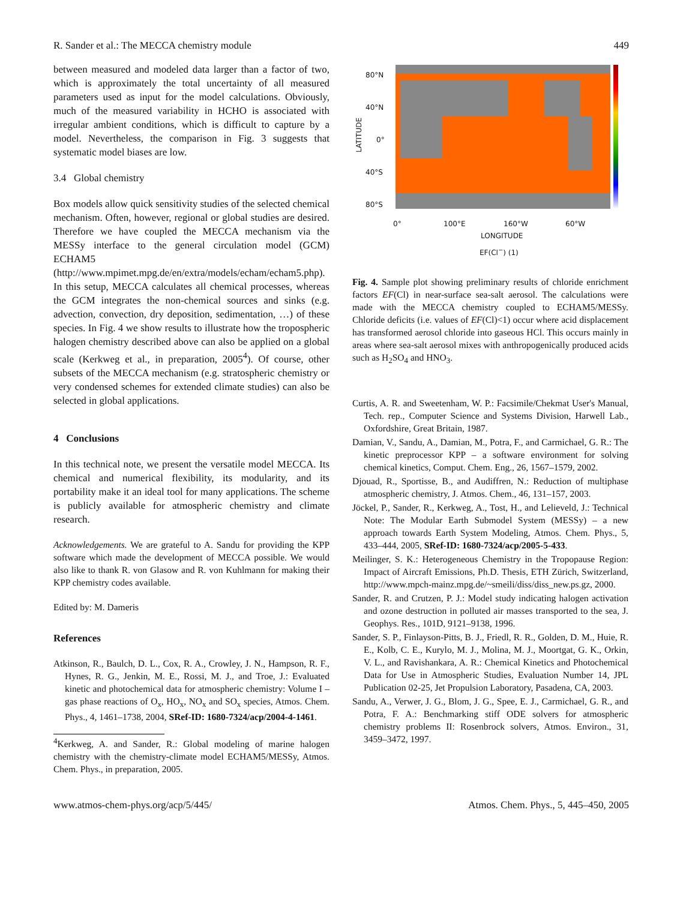R. Sander et al.: The MECCA chemistry module 449
between measured and modeled data larger than a factor of two, which is approximately the total uncertainty of all measured parameters used as input for the model calculations. Obviously, much of the measured variability in HCHO is associated with irregular ambient conditions, which is difficult to capture by a model. Nevertheless, the comparison in Fig. 3 suggests that systematic model biases are low.
3.4 Global chemistry
Box models allow quick sensitivity studies of the selected chemical mechanism. Often, however, regional or global studies are desired. Therefore we have coupled the MECCA mechanism via the MESSy interface to the general circulation model (GCM) ECHAM5 (http://www.mpimet.mpg.de/en/extra/models/echam/echam5.php). In this setup, MECCA calculates all chemical processes, whereas the GCM integrates the non-chemical sources and sinks (e.g. advection, convection, dry deposition, sedimentation, …) of these species. In Fig. 4 we show results to illustrate how the tropospheric halogen chemistry described above can also be applied on a global scale (Kerkweg et al., in preparation, 2005<sup>4</sup>). Of course, other subsets of the MECCA mechanism (e.g. stratospheric chemistry or very condensed schemes for extended climate studies) can also be selected in global applications.
4 Conclusions
In this technical note, we present the versatile model MECCA. Its chemical and numerical flexibility, its modularity, and its portability make it an ideal tool for many applications. The scheme is publicly available for atmospheric chemistry and climate research.
Acknowledgements. We are grateful to A. Sandu for providing the KPP software which made the development of MECCA possible. We would also like to thank R. von Glasow and R. von Kuhlmann for making their KPP chemistry codes available.
Edited by: M. Dameris
References
Atkinson, R., Baulch, D. L., Cox, R. A., Crowley, J. N., Hampson, R. F., Hynes, R. G., Jenkin, M. E., Rossi, M. J., and Troe, J.: Evaluated kinetic and photochemical data for atmospheric chemistry: Volume I – gas phase reactions of O<sub>x</sub>, HO<sub>x</sub>, NO<sub>x</sub> and SO<sub>x</sub> species, Atmos. Chem. Phys., 4, 1461–1738, 2004, SRef-ID: 1680-7324/acp/2004-4-1461.
<sup>4</sup> Kerkweg, A. and Sander, R.: Global modeling of marine halogen chemistry with the chemistry-climate model ECHAM5/MESSy, Atmos. Chem. Phys., in preparation, 2005.
80°N
40°N
0°
40°S
80°S
LATITUDE
0° 100°E 160°W 60°W
LONGITUDE
EF(Cl<sup>−</sup>) (1)
Fig. 4. Sample plot showing preliminary results of chloride enrichment factors EF(Cl) in near-surface sea-salt aerosol. The calculations were made with the MECCA chemistry coupled to ECHAM5/MESSy. Chloride deficits (i.e. values of EF(Cl)<1) occur where acid displacement has transformed aerosol chloride into gaseous HCl. This occurs mainly in areas where sea-salt aerosol mixes with anthropogenically produced acids such as H<sub>2</sub>SO<sub>4</sub> and HNO<sub>3</sub>.
Curtis, A. R. and Sweetenham, W. P.: Facsimile/Chekmat User's Manual, Tech. rep., Computer Science and Systems Division, Harwell Lab., Oxfordshire, Great Britain, 1987.
Damian, V., Sandu, A., Damian, M., Potra, F., and Carmichael, G. R.: The kinetic preprocessor KPP – a software environment for solving chemical kinetics, Comput. Chem. Eng., 26, 1567–1579, 2002.
Djouad, R., Sportisse, B., and Audiffren, N.: Reduction of multiphase atmospheric chemistry, J. Atmos. Chem., 46, 131–157, 2003.
Jöckel, P., Sander, R., Kerkweg, A., Tost, H., and Lelieveld, J.: Technical Note: The Modular Earth Submodel System (MESSy) – a new approach towards Earth System Modeling, Atmos. Chem. Phys., 5, 433–444, 2005, SRef-ID: 1680-7324/acp/2005-5-433.
Meilinger, S. K.: Heterogeneous Chemistry in the Tropopause Region: Impact of Aircraft Emissions, Ph.D. Thesis, ETH Zürich, Switzerland, http://www.mpch-mainz.mpg.de/~smeili/diss/diss_new.ps.gz, 2000.
Sander, R. and Crutzen, P. J.: Model study indicating halogen activation and ozone destruction in polluted air masses transported to the sea, J. Geophys. Res., 101D, 9121–9138, 1996.
Sander, S. P., Finlayson-Pitts, B. J., Friedl, R. R., Golden, D. M., Huie, R. E., Kolb, C. E., Kurylo, M. J., Molina, M. J., Moortgat, G. K., Orkin, V. L., and Ravishankara, A. R.: Chemical Kinetics and Photochemical Data for Use in Atmospheric Studies, Evaluation Number 14, JPL Publication 02-25, Jet Propulsion Laboratory, Pasadena, CA, 2003.
Sandu, A., Verwer, J. G., Blom, J. G., Spee, E. J., Carmichael, G. R., and Potra, F. A.: Benchmarking stiff ODE solvers for atmospheric chemistry problems II: Rosenbrock solvers, Atmos. Environ., 31, 3459–3472, 1997.
www.atmos-chem-phys.org/acp/5/445/ Atmos. Chem. Phys., 5, 445–450, 2005